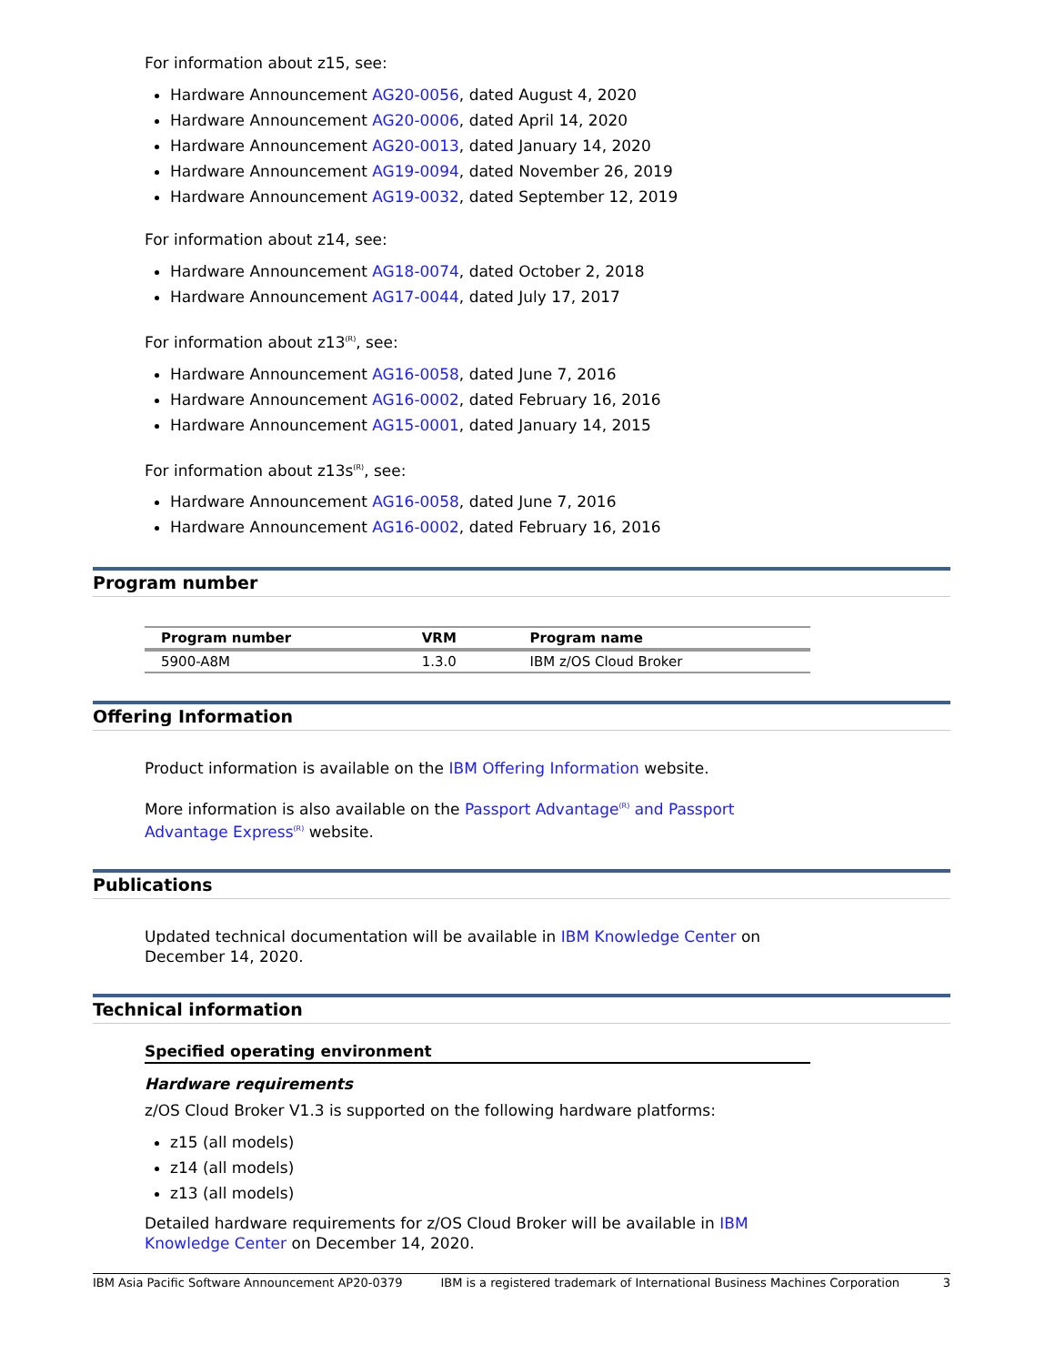For information about z15, see:
Hardware Announcement AG20-0056, dated August 4, 2020
Hardware Announcement AG20-0006, dated April 14, 2020
Hardware Announcement AG20-0013, dated January 14, 2020
Hardware Announcement AG19-0094, dated November 26, 2019
Hardware Announcement AG19-0032, dated September 12, 2019
For information about z14, see:
Hardware Announcement AG18-0074, dated October 2, 2018
Hardware Announcement AG17-0044, dated July 17, 2017
For information about z13<sup>(R)</sup>, see:
Hardware Announcement AG16-0058, dated June 7, 2016
Hardware Announcement AG16-0002, dated February 16, 2016
Hardware Announcement AG15-0001, dated January 14, 2015
For information about z13s<sup>(R)</sup>, see:
Hardware Announcement AG16-0058, dated June 7, 2016
Hardware Announcement AG16-0002, dated February 16, 2016
Program number
| Program number | VRM | Program name |
| --- | --- | --- |
| 5900-A8M | 1.3.0 | IBM z/OS Cloud Broker |
Offering Information
Product information is available on the IBM Offering Information website.
More information is also available on the Passport Advantage<sup>(R)</sup> and Passport Advantage Express<sup>(R)</sup> website.
Publications
Updated technical documentation will be available in IBM Knowledge Center on December 14, 2020.
Technical information
Specified operating environment
Hardware requirements
z/OS Cloud Broker V1.3 is supported on the following hardware platforms:
z15 (all models)
z14 (all models)
z13 (all models)
Detailed hardware requirements for z/OS Cloud Broker will be available in IBM Knowledge Center on December 14, 2020.
IBM Asia Pacific Software Announcement AP20-0379 IBM is a registered trademark of International Business Machines Corporation 3